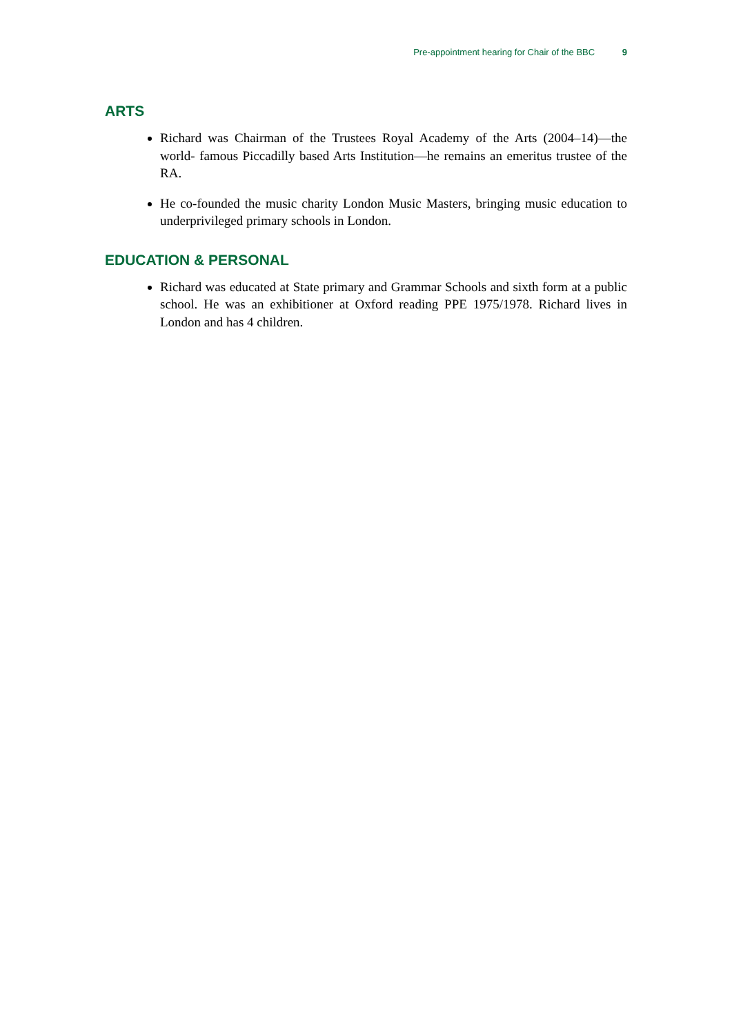Pre-appointment hearing for Chair of the BBC 9
ARTS
Richard was Chairman of the Trustees Royal Academy of the Arts (2004–14)—the world- famous Piccadilly based Arts Institution—he remains an emeritus trustee of the RA.
He co-founded the music charity London Music Masters, bringing music education to underprivileged primary schools in London.
EDUCATION & PERSONAL
Richard was educated at State primary and Grammar Schools and sixth form at a public school. He was an exhibitioner at Oxford reading PPE 1975/1978. Richard lives in London and has 4 children.